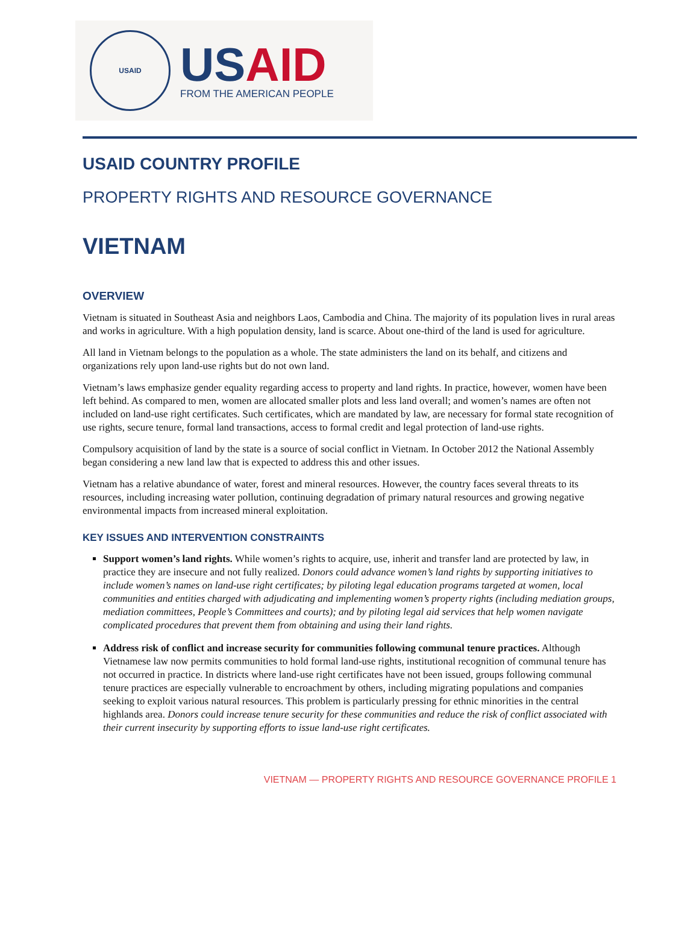USAID
US AID
FROM THE AMERICAN PEOPLE
USAID COUNTRY PROFILE
PROPERTY RIGHTS AND RESOURCE GOVERNANCE
VIETNAM
OVERVIEW
Vietnam is situated in Southeast Asia and neighbors Laos, Cambodia and China. The majority of its population lives in rural areas and works in agriculture. With a high population density, land is scarce. About one-third of the land is used for agriculture.
All land in Vietnam belongs to the population as a whole. The state administers the land on its behalf, and citizens and organizations rely upon land-use rights but do not own land.
Vietnam’s laws emphasize gender equality regarding access to property and land rights. In practice, however, women have been left behind. As compared to men, women are allocated smaller plots and less land overall; and women’s names are often not included on land-use right certificates. Such certificates, which are mandated by law, are necessary for formal state recognition of use rights, secure tenure, formal land transactions, access to formal credit and legal protection of land-use rights.
Compulsory acquisition of land by the state is a source of social conflict in Vietnam. In October 2012 the National Assembly began considering a new land law that is expected to address this and other issues.
Vietnam has a relative abundance of water, forest and mineral resources. However, the country faces several threats to its resources, including increasing water pollution, continuing degradation of primary natural resources and growing negative environmental impacts from increased mineral exploitation.
KEY ISSUES AND INTERVENTION CONSTRAINTS
Support women’s land rights. While women’s rights to acquire, use, inherit and transfer land are protected by law, in practice they are insecure and not fully realized. Donors could advance women’s land rights by supporting initiatives to include women’s names on land-use right certificates; by piloting legal education programs targeted at women, local communities and entities charged with adjudicating and implementing women’s property rights (including mediation groups, mediation committees, People’s Committees and courts); and by piloting legal aid services that help women navigate complicated procedures that prevent them from obtaining and using their land rights.
Address risk of conflict and increase security for communities following communal tenure practices. Although Vietnamese law now permits communities to hold formal land-use rights, institutional recognition of communal tenure has not occurred in practice. In districts where land-use right certificates have not been issued, groups following communal tenure practices are especially vulnerable to encroachment by others, including migrating populations and companies seeking to exploit various natural resources. This problem is particularly pressing for ethnic minorities in the central highlands area. Donors could increase tenure security for these communities and reduce the risk of conflict associated with their current insecurity by supporting efforts to issue land-use right certificates.
VIETNAM — PROPERTY RIGHTS AND RESOURCE GOVERNANCE PROFILE 1